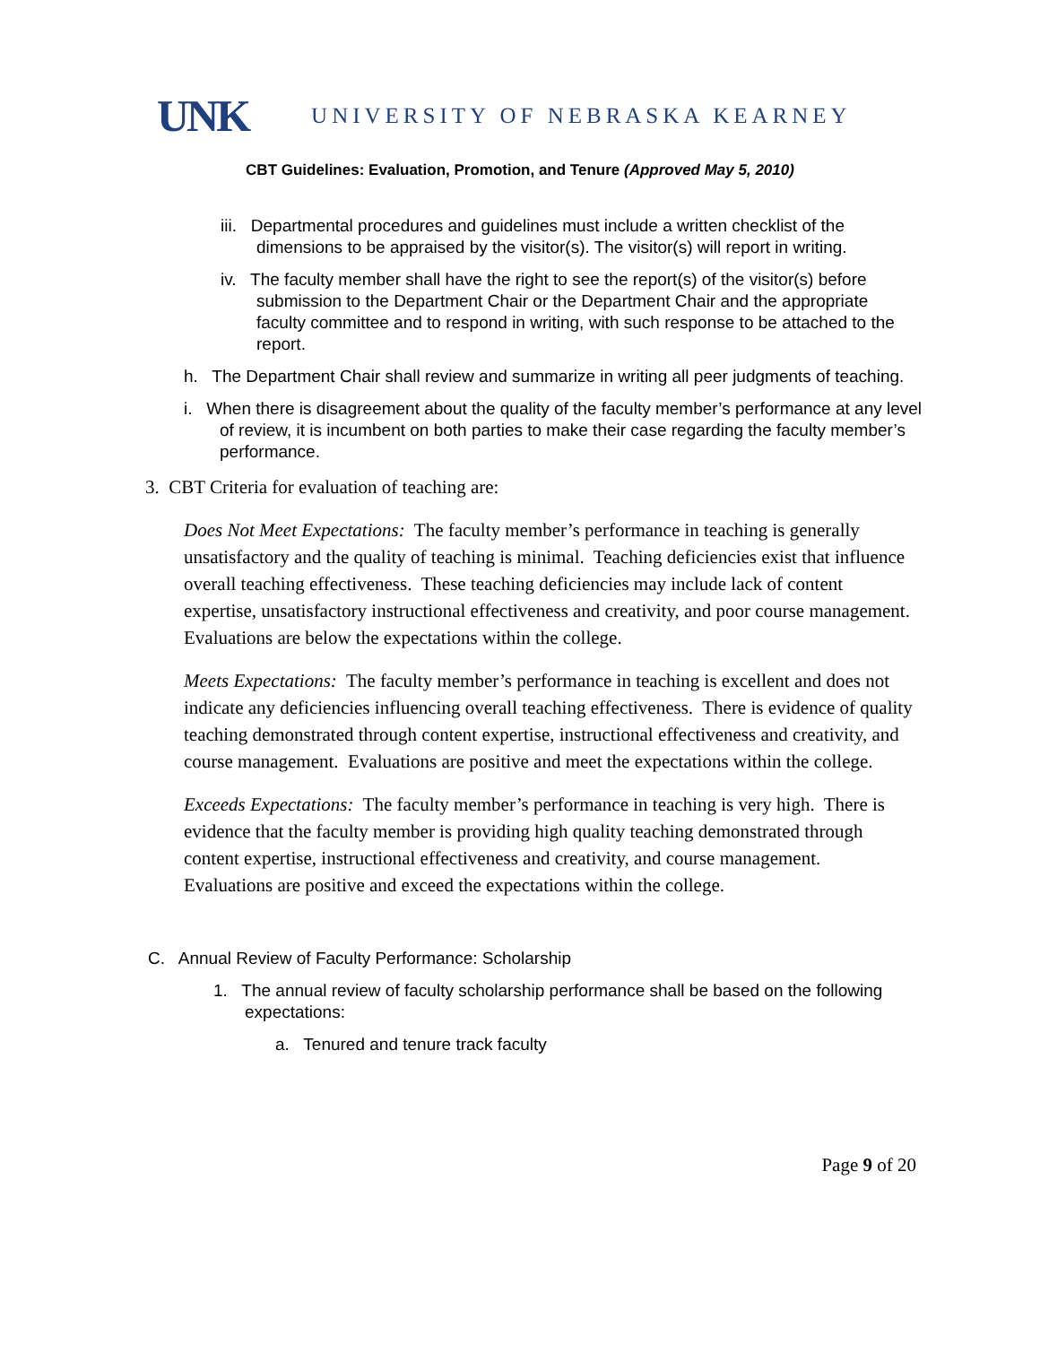UNK UNIVERSITY OF NEBRASKA KEARNEY
CBT Guidelines: Evaluation, Promotion, and Tenure (Approved May 5, 2010)
iii. Departmental procedures and guidelines must include a written checklist of the dimensions to be appraised by the visitor(s). The visitor(s) will report in writing.
iv. The faculty member shall have the right to see the report(s) of the visitor(s) before submission to the Department Chair or the Department Chair and the appropriate faculty committee and to respond in writing, with such response to be attached to the report.
h. The Department Chair shall review and summarize in writing all peer judgments of teaching.
i. When there is disagreement about the quality of the faculty member’s performance at any level of review, it is incumbent on both parties to make their case regarding the faculty member’s performance.
3. CBT Criteria for evaluation of teaching are:
Does Not Meet Expectations: The faculty member’s performance in teaching is generally unsatisfactory and the quality of teaching is minimal. Teaching deficiencies exist that influence overall teaching effectiveness. These teaching deficiencies may include lack of content expertise, unsatisfactory instructional effectiveness and creativity, and poor course management. Evaluations are below the expectations within the college.
Meets Expectations: The faculty member’s performance in teaching is excellent and does not indicate any deficiencies influencing overall teaching effectiveness. There is evidence of quality teaching demonstrated through content expertise, instructional effectiveness and creativity, and course management. Evaluations are positive and meet the expectations within the college.
Exceeds Expectations: The faculty member’s performance in teaching is very high. There is evidence that the faculty member is providing high quality teaching demonstrated through content expertise, instructional effectiveness and creativity, and course management. Evaluations are positive and exceed the expectations within the college.
C. Annual Review of Faculty Performance: Scholarship
1. The annual review of faculty scholarship performance shall be based on the following expectations:
a. Tenured and tenure track faculty
Page 9 of 20